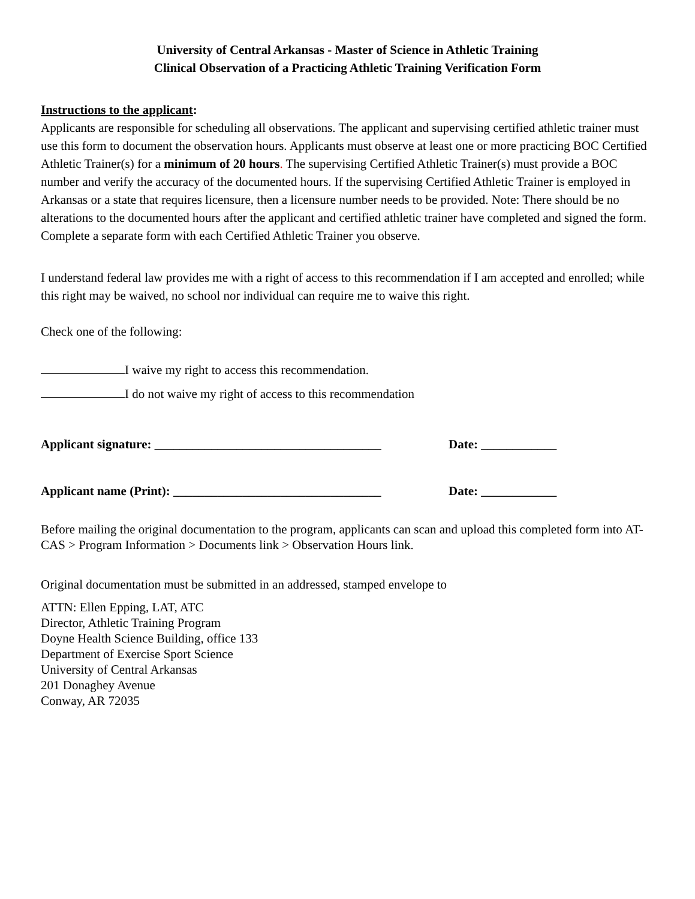University of Central Arkansas - Master of Science in Athletic Training
Clinical Observation of a Practicing Athletic Training Verification Form
Instructions to the applicant:
Applicants are responsible for scheduling all observations. The applicant and supervising certified athletic trainer must use this form to document the observation hours. Applicants must observe at least one or more practicing BOC Certified Athletic Trainer(s) for a minimum of 20 hours. The supervising Certified Athletic Trainer(s) must provide a BOC number and verify the accuracy of the documented hours. If the supervising Certified Athletic Trainer is employed in Arkansas or a state that requires licensure, then a licensure number needs to be provided. Note: There should be no alterations to the documented hours after the applicant and certified athletic trainer have completed and signed the form. Complete a separate form with each Certified Athletic Trainer you observe.
I understand federal law provides me with a right of access to this recommendation if I am accepted and enrolled; while this right may be waived, no school nor individual can require me to waive this right.
Check one of the following:
I waive my right to access this recommendation.
I do not waive my right of access to this recommendation
Applicant signature: ____________________________________ Date: ____________
Applicant name (Print): _________________________________ Date: ____________
Before mailing the original documentation to the program, applicants can scan and upload this completed form into AT-CAS > Program Information > Documents link > Observation Hours link.
Original documentation must be submitted in an addressed, stamped envelope to
ATTN: Ellen Epping, LAT, ATC
Director, Athletic Training Program
Doyne Health Science Building, office 133
Department of Exercise Sport Science
University of Central Arkansas
201 Donaghey Avenue
Conway, AR 72035